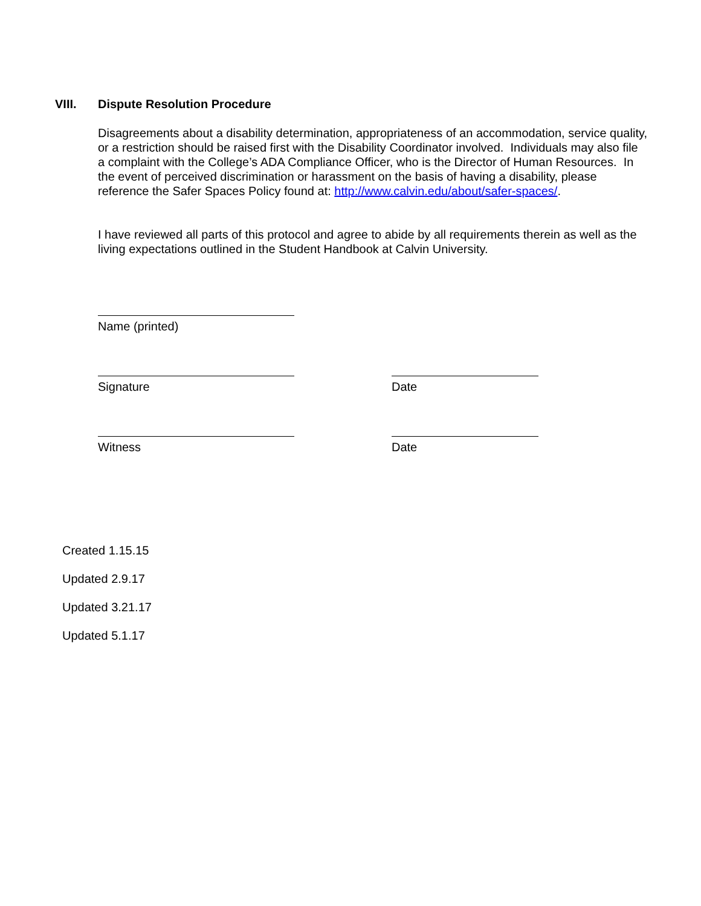VIII. Dispute Resolution Procedure
Disagreements about a disability determination, appropriateness of an accommodation, service quality, or a restriction should be raised first with the Disability Coordinator involved. Individuals may also file a complaint with the College’s ADA Compliance Officer, who is the Director of Human Resources. In the event of perceived discrimination or harassment on the basis of having a disability, please reference the Safer Spaces Policy found at: http://www.calvin.edu/about/safer-spaces/.
I have reviewed all parts of this protocol and agree to abide by all requirements therein as well as the living expectations outlined in the Student Handbook at Calvin University.
Name (printed)
Signature
Date
Witness
Date
Created 1.15.15
Updated 2.9.17
Updated 3.21.17
Updated 5.1.17